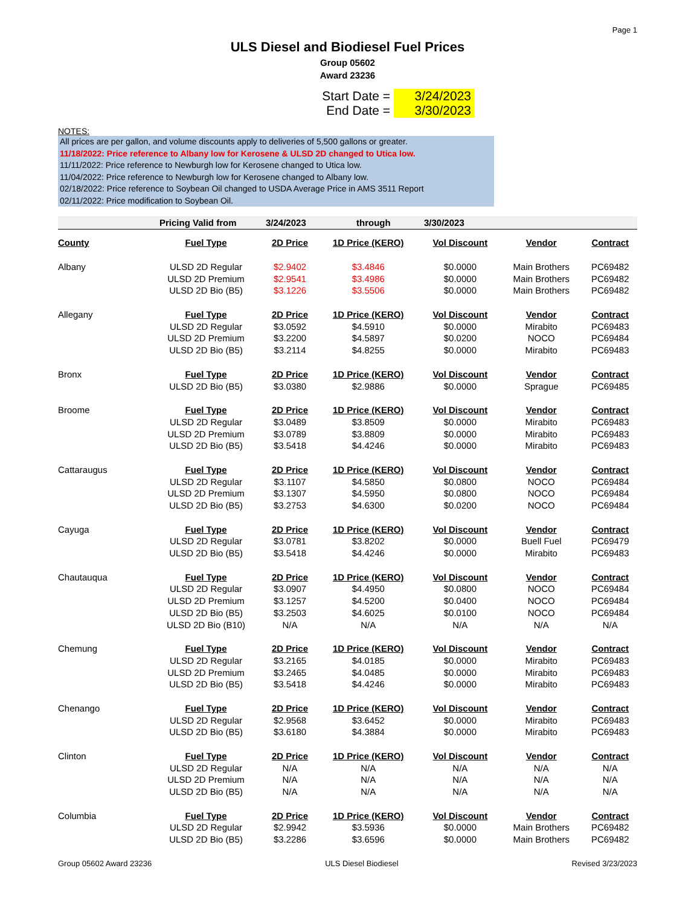Page 1
ULS Diesel and Biodiesel Fuel Prices
Group 05602
Award 23236
Start Date = 3/24/2023
End Date = 3/30/2023
NOTES:
All prices are per gallon, and volume discounts apply to deliveries of 5,500 gallons or greater.
11/18/2022: Price reference to Albany low for Kerosene & ULSD 2D changed to Utica low.
11/11/2022: Price reference to Newburgh low for Kerosene changed to Utica low.
11/04/2022: Price reference to Newburgh low for Kerosene changed to Albany low.
02/18/2022: Price reference to Soybean Oil changed to USDA Average Price in AMS 3511 Report
02/11/2022: Price modification to Soybean Oil.
Pricing Valid from 3/24/2023 through 3/30/2023
| County | Fuel Type | 2D Price | 1D Price (KERO) | Vol Discount | Vendor | Contract |
| --- | --- | --- | --- | --- | --- | --- |
| Albany | ULSD 2D Regular | $2.9402 | $3.4846 | $0.0000 | Main Brothers | PC69482 |
| | ULSD 2D Premium | $2.9541 | $3.4986 | $0.0000 | Main Brothers | PC69482 |
| | ULSD 2D Bio (B5) | $3.1226 | $3.5506 | $0.0000 | Main Brothers | PC69482 |
| Allegany | Fuel Type | 2D Price | 1D Price (KERO) | Vol Discount | Vendor | Contract |
| | ULSD 2D Regular | $3.0592 | $4.5910 | $0.0000 | Mirabito | PC69483 |
| | ULSD 2D Premium | $3.2200 | $4.5897 | $0.0200 | NOCO | PC69484 |
| | ULSD 2D Bio (B5) | $3.2114 | $4.8255 | $0.0000 | Mirabito | PC69483 |
| Bronx | Fuel Type | 2D Price | 1D Price (KERO) | Vol Discount | Vendor | Contract |
| | ULSD 2D Bio (B5) | $3.0380 | $2.9886 | $0.0000 | Sprague | PC69485 |
| Broome | Fuel Type | 2D Price | 1D Price (KERO) | Vol Discount | Vendor | Contract |
| | ULSD 2D Regular | $3.0489 | $3.8509 | $0.0000 | Mirabito | PC69483 |
| | ULSD 2D Premium | $3.0789 | $3.8809 | $0.0000 | Mirabito | PC69483 |
| | ULSD 2D Bio (B5) | $3.5418 | $4.4246 | $0.0000 | Mirabito | PC69483 |
| Cattaraugus | Fuel Type | 2D Price | 1D Price (KERO) | Vol Discount | Vendor | Contract |
| | ULSD 2D Regular | $3.1107 | $4.5850 | $0.0800 | NOCO | PC69484 |
| | ULSD 2D Premium | $3.1307 | $4.5950 | $0.0800 | NOCO | PC69484 |
| | ULSD 2D Bio (B5) | $3.2753 | $4.6300 | $0.0200 | NOCO | PC69484 |
| Cayuga | Fuel Type | 2D Price | 1D Price (KERO) | Vol Discount | Vendor | Contract |
| | ULSD 2D Regular | $3.0781 | $3.8202 | $0.0000 | Buell Fuel | PC69479 |
| | ULSD 2D Bio (B5) | $3.5418 | $4.4246 | $0.0000 | Mirabito | PC69483 |
| Chautauqua | Fuel Type | 2D Price | 1D Price (KERO) | Vol Discount | Vendor | Contract |
| | ULSD 2D Regular | $3.0907 | $4.4950 | $0.0800 | NOCO | PC69484 |
| | ULSD 2D Premium | $3.1257 | $4.5200 | $0.0400 | NOCO | PC69484 |
| | ULSD 2D Bio (B5) | $3.2503 | $4.6025 | $0.0100 | NOCO | PC69484 |
| | ULSD 2D Bio (B10) | N/A | N/A | N/A | N/A | N/A |
| Chemung | Fuel Type | 2D Price | 1D Price (KERO) | Vol Discount | Vendor | Contract |
| | ULSD 2D Regular | $3.2165 | $4.0185 | $0.0000 | Mirabito | PC69483 |
| | ULSD 2D Premium | $3.2465 | $4.0485 | $0.0000 | Mirabito | PC69483 |
| | ULSD 2D Bio (B5) | $3.5418 | $4.4246 | $0.0000 | Mirabito | PC69483 |
| Chenango | Fuel Type | 2D Price | 1D Price (KERO) | Vol Discount | Vendor | Contract |
| | ULSD 2D Regular | $2.9568 | $3.6452 | $0.0000 | Mirabito | PC69483 |
| | ULSD 2D Bio (B5) | $3.6180 | $4.3884 | $0.0000 | Mirabito | PC69483 |
| Clinton | Fuel Type | 2D Price | 1D Price (KERO) | Vol Discount | Vendor | Contract |
| | ULSD 2D Regular | N/A | N/A | N/A | N/A | N/A |
| | ULSD 2D Premium | N/A | N/A | N/A | N/A | N/A |
| | ULSD 2D Bio (B5) | N/A | N/A | N/A | N/A | N/A |
| Columbia | Fuel Type | 2D Price | 1D Price (KERO) | Vol Discount | Vendor | Contract |
| | ULSD 2D Regular | $2.9942 | $3.5936 | $0.0000 | Main Brothers | PC69482 |
| | ULSD 2D Bio (B5) | $3.2286 | $3.6596 | $0.0000 | Main Brothers | PC69482 |
Group 05602 Award 23236 ULS Diesel Biodiesel Revised 3/23/2023